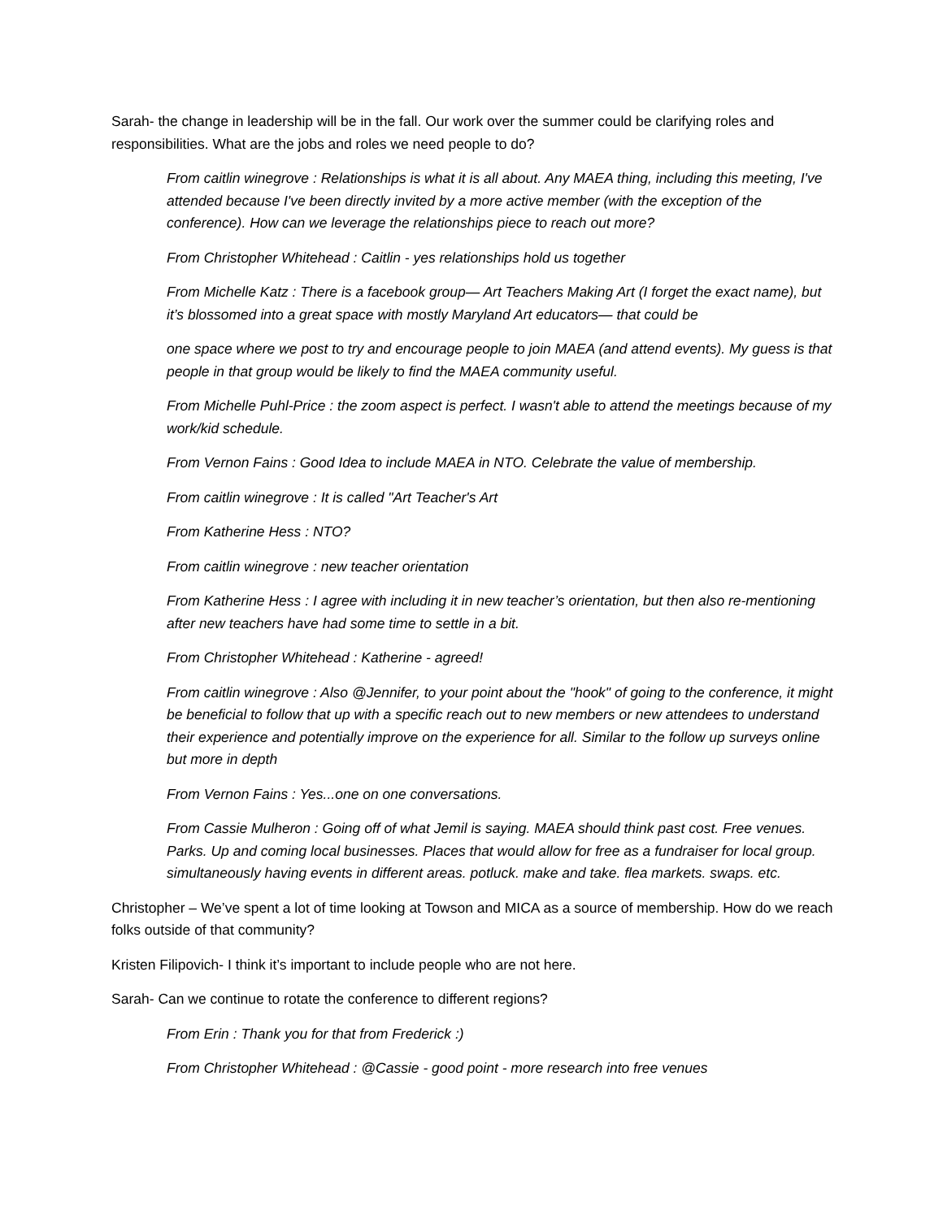Sarah- the change in leadership will be in the fall. Our work over the summer could be clarifying roles and responsibilities. What are the jobs and roles we need people to do?
From caitlin winegrove : Relationships is what it is all about. Any MAEA thing, including this meeting, I've attended because I've been directly invited by a more active member (with the exception of the conference). How can we leverage the relationships piece to reach out more?
From Christopher Whitehead : Caitlin - yes relationships hold us together
From Michelle Katz : There is a facebook group— Art Teachers Making Art (I forget the exact name), but it’s blossomed into a great space with mostly Maryland Art educators— that could be
one space where we post to try and encourage people to join MAEA (and attend events). My guess is that people in that group would be likely to find the MAEA community useful.
From Michelle Puhl-Price : the zoom aspect is perfect. I wasn't able to attend the meetings because of my work/kid schedule.
From Vernon Fains : Good Idea to include MAEA in NTO. Celebrate the value of membership.
From caitlin winegrove : It is called "Art Teacher's Art
From Katherine Hess : NTO?
From caitlin winegrove : new teacher orientation
From Katherine Hess : I agree with including it in new teacher’s orientation, but then also re-mentioning after new teachers have had some time to settle in a bit.
From Christopher Whitehead : Katherine - agreed!
From caitlin winegrove : Also @Jennifer, to your point about the "hook" of going to the conference, it might be beneficial to follow that up with a specific reach out to new members or new attendees to understand their experience and potentially improve on the experience for all. Similar to the follow up surveys online but more in depth
From Vernon Fains : Yes...one on one conversations.
From Cassie Mulheron : Going off of what Jemil is saying. MAEA should think past cost. Free venues. Parks. Up and coming local businesses. Places that would allow for free as a fundraiser for local group. simultaneously having events in different areas. potluck. make and take. flea markets. swaps. etc.
Christopher – We’ve spent a lot of time looking at Towson and MICA as a source of membership. How do we reach folks outside of that community?
Kristen Filipovich- I think it’s important to include people who are not here.
Sarah- Can we continue to rotate the conference to different regions?
From Erin : Thank you for that from Frederick :)
From Christopher Whitehead : @Cassie - good point - more research into free venues